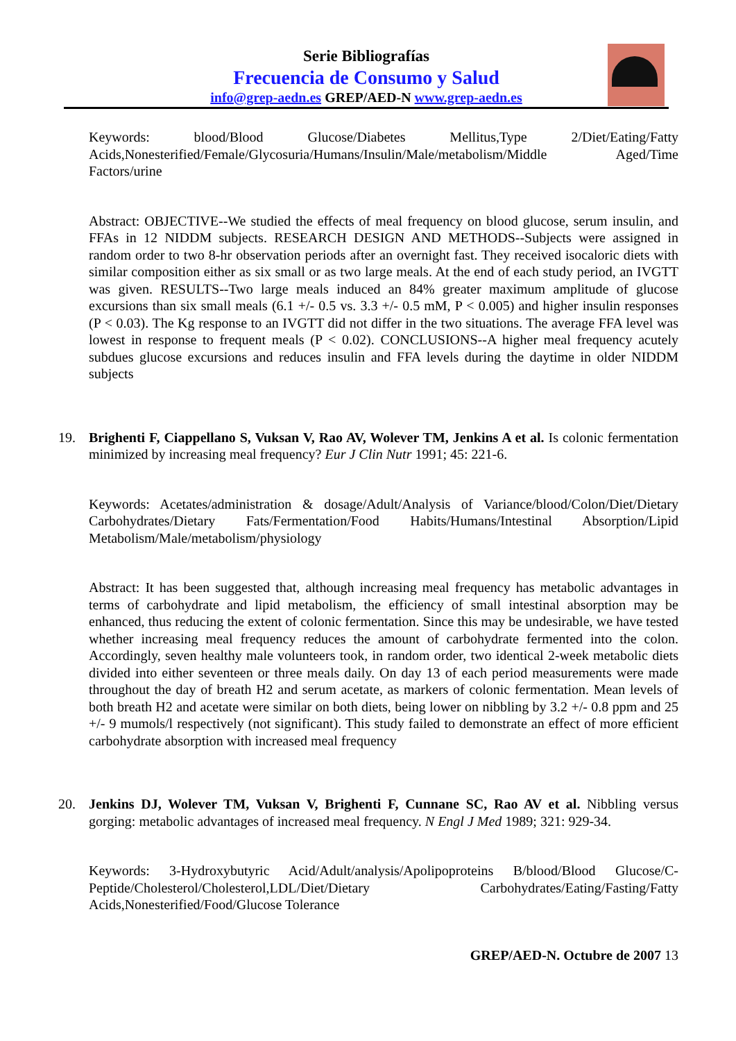Serie Bibliografías
Frecuencia de Consumo y Salud
info@grep-aedn.es GREP/AED-N www.grep-aedn.es
Keywords: blood/Blood Glucose/Diabetes Mellitus,Type 2/Diet/Eating/Fatty Acids,Nonesterified/Female/Glycosuria/Humans/Insulin/Male/metabolism/Middle Aged/Time Factors/urine
Abstract: OBJECTIVE--We studied the effects of meal frequency on blood glucose, serum insulin, and FFAs in 12 NIDDM subjects. RESEARCH DESIGN AND METHODS--Subjects were assigned in random order to two 8-hr observation periods after an overnight fast. They received isocaloric diets with similar composition either as six small or as two large meals. At the end of each study period, an IVGTT was given. RESULTS--Two large meals induced an 84% greater maximum amplitude of glucose excursions than six small meals (6.1 +/- 0.5 vs. 3.3 +/- 0.5 mM, P < 0.005) and higher insulin responses (P < 0.03). The Kg response to an IVGTT did not differ in the two situations. The average FFA level was lowest in response to frequent meals (P < 0.02). CONCLUSIONS--A higher meal frequency acutely subdues glucose excursions and reduces insulin and FFA levels during the daytime in older NIDDM subjects
19. Brighenti F, Ciappellano S, Vuksan V, Rao AV, Wolever TM, Jenkins A et al. Is colonic fermentation minimized by increasing meal frequency? Eur J Clin Nutr 1991; 45: 221-6.
Keywords: Acetates/administration & dosage/Adult/Analysis of Variance/blood/Colon/Diet/Dietary Carbohydrates/Dietary Fats/Fermentation/Food Habits/Humans/Intestinal Absorption/Lipid Metabolism/Male/metabolism/physiology
Abstract: It has been suggested that, although increasing meal frequency has metabolic advantages in terms of carbohydrate and lipid metabolism, the efficiency of small intestinal absorption may be enhanced, thus reducing the extent of colonic fermentation. Since this may be undesirable, we have tested whether increasing meal frequency reduces the amount of carbohydrate fermented into the colon. Accordingly, seven healthy male volunteers took, in random order, two identical 2-week metabolic diets divided into either seventeen or three meals daily. On day 13 of each period measurements were made throughout the day of breath H2 and serum acetate, as markers of colonic fermentation. Mean levels of both breath H2 and acetate were similar on both diets, being lower on nibbling by 3.2 +/- 0.8 ppm and 25 +/- 9 mumols/l respectively (not significant). This study failed to demonstrate an effect of more efficient carbohydrate absorption with increased meal frequency
20. Jenkins DJ, Wolever TM, Vuksan V, Brighenti F, Cunnane SC, Rao AV et al. Nibbling versus gorging: metabolic advantages of increased meal frequency. N Engl J Med 1989; 321: 929-34.
Keywords: 3-Hydroxybutyric Acid/Adult/analysis/Apolipoproteins B/blood/Blood Glucose/C-Peptide/Cholesterol/Cholesterol,LDL/Diet/Dietary Carbohydrates/Eating/Fasting/Fatty Acids,Nonesterified/Food/Glucose Tolerance
GREP/AED-N. Octubre de 2007 13